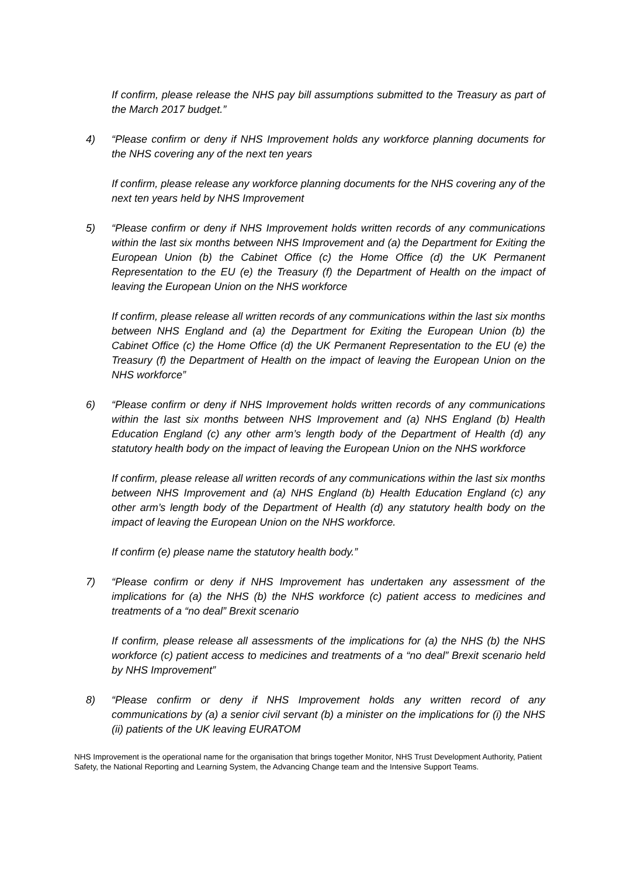If confirm, please release the NHS pay bill assumptions submitted to the Treasury as part of the March 2017 budget.”
4) “Please confirm or deny if NHS Improvement holds any workforce planning documents for the NHS covering any of the next ten years
If confirm, please release any workforce planning documents for the NHS covering any of the next ten years held by NHS Improvement
5) “Please confirm or deny if NHS Improvement holds written records of any communications within the last six months between NHS Improvement and (a) the Department for Exiting the European Union (b) the Cabinet Office (c) the Home Office (d) the UK Permanent Representation to the EU (e) the Treasury (f) the Department of Health on the impact of leaving the European Union on the NHS workforce
If confirm, please release all written records of any communications within the last six months between NHS England and (a) the Department for Exiting the European Union (b) the Cabinet Office (c) the Home Office (d) the UK Permanent Representation to the EU (e) the Treasury (f) the Department of Health on the impact of leaving the European Union on the NHS workforce”
6) “Please confirm or deny if NHS Improvement holds written records of any communications within the last six months between NHS Improvement and (a) NHS England (b) Health Education England (c) any other arm’s length body of the Department of Health (d) any statutory health body on the impact of leaving the European Union on the NHS workforce
If confirm, please release all written records of any communications within the last six months between NHS Improvement and (a) NHS England (b) Health Education England (c) any other arm’s length body of the Department of Health (d) any statutory health body on the impact of leaving the European Union on the NHS workforce.
If confirm (e) please name the statutory health body.”
7) “Please confirm or deny if NHS Improvement has undertaken any assessment of the implications for (a) the NHS (b) the NHS workforce (c) patient access to medicines and treatments of a “no deal” Brexit scenario
If confirm, please release all assessments of the implications for (a) the NHS (b) the NHS workforce (c) patient access to medicines and treatments of a “no deal” Brexit scenario held by NHS Improvement”
8) “Please confirm or deny if NHS Improvement holds any written record of any communications by (a) a senior civil servant (b) a minister on the implications for (i) the NHS (ii) patients of the UK leaving EURATOM
NHS Improvement is the operational name for the organisation that brings together Monitor, NHS Trust Development Authority, Patient Safety, the National Reporting and Learning System, the Advancing Change team and the Intensive Support Teams.